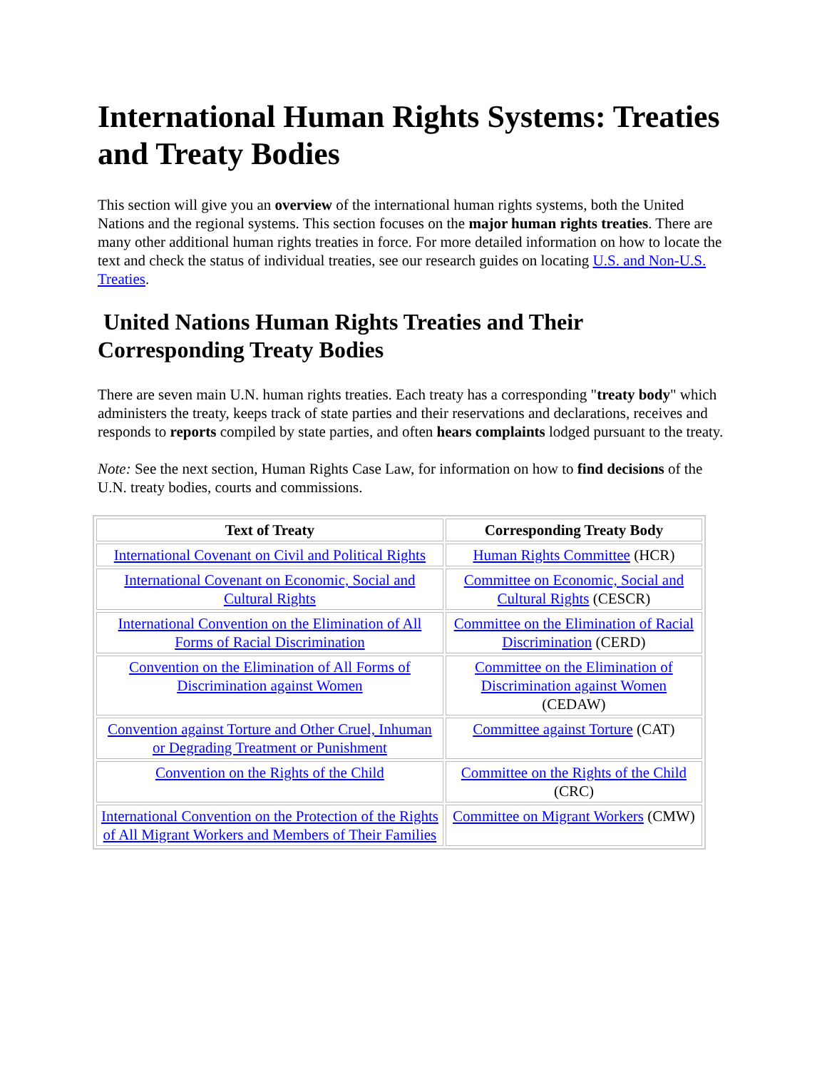International Human Rights Systems: Treaties and Treaty Bodies
This section will give you an overview of the international human rights systems, both the United Nations and the regional systems. This section focuses on the major human rights treaties. There are many other additional human rights treaties in force. For more detailed information on how to locate the text and check the status of individual treaties, see our research guides on locating U.S. and Non-U.S. Treaties.
United Nations Human Rights Treaties and Their Corresponding Treaty Bodies
There are seven main U.N. human rights treaties. Each treaty has a corresponding "treaty body" which administers the treaty, keeps track of state parties and their reservations and declarations, receives and responds to reports compiled by state parties, and often hears complaints lodged pursuant to the treaty.
Note: See the next section, Human Rights Case Law, for information on how to find decisions of the U.N. treaty bodies, courts and commissions.
| Text of Treaty | Corresponding Treaty Body |
| --- | --- |
| International Covenant on Civil and Political Rights | Human Rights Committee (HCR) |
| International Covenant on Economic, Social and Cultural Rights | Committee on Economic, Social and Cultural Rights (CESCR) |
| International Convention on the Elimination of All Forms of Racial Discrimination | Committee on the Elimination of Racial Discrimination (CERD) |
| Convention on the Elimination of All Forms of Discrimination against Women | Committee on the Elimination of Discrimination against Women (CEDAW) |
| Convention against Torture and Other Cruel, Inhuman or Degrading Treatment or Punishment | Committee against Torture (CAT) |
| Convention on the Rights of the Child | Committee on the Rights of the Child (CRC) |
| International Convention on the Protection of the Rights of All Migrant Workers and Members of Their Families | Committee on Migrant Workers (CMW) |